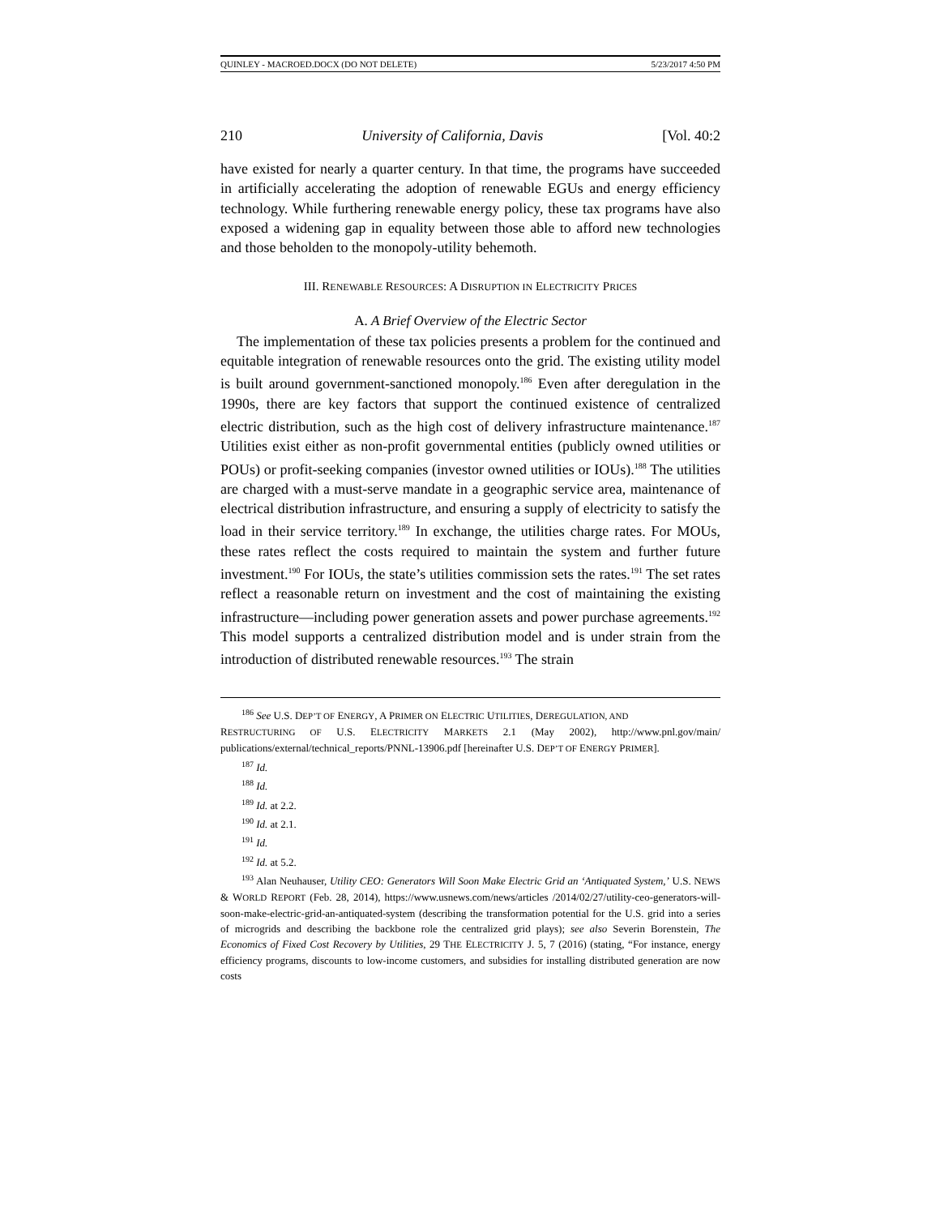QUINLEY - MACROED.DOCX (DO NOT DELETE) 5/23/2017 4:50 PM
210 University of California, Davis [Vol. 40:2
have existed for nearly a quarter century. In that time, the programs have succeeded in artificially accelerating the adoption of renewable EGUs and energy efficiency technology. While furthering renewable energy policy, these tax programs have also exposed a widening gap in equality between those able to afford new technologies and those beholden to the monopoly-utility behemoth.
III. RENEWABLE RESOURCES: A DISRUPTION IN ELECTRICITY PRICES
A. A Brief Overview of the Electric Sector
The implementation of these tax policies presents a problem for the continued and equitable integration of renewable resources onto the grid. The existing utility model is built around government-sanctioned monopoly.<sup>186</sup> Even after deregulation in the 1990s, there are key factors that support the continued existence of centralized electric distribution, such as the high cost of delivery infrastructure maintenance.<sup>187</sup> Utilities exist either as non-profit governmental entities (publicly owned utilities or POUs) or profit-seeking companies (investor owned utilities or IOUs).<sup>188</sup> The utilities are charged with a must-serve mandate in a geographic service area, maintenance of electrical distribution infrastructure, and ensuring a supply of electricity to satisfy the load in their service territory.<sup>189</sup> In exchange, the utilities charge rates. For MOUs, these rates reflect the costs required to maintain the system and further future investment.<sup>190</sup> For IOUs, the state’s utilities commission sets the rates.<sup>191</sup> The set rates reflect a reasonable return on investment and the cost of maintaining the existing infrastructure—including power generation assets and power purchase agreements.<sup>192</sup> This model supports a centralized distribution model and is under strain from the introduction of distributed renewable resources.<sup>193</sup> The strain
<sup>186</sup> See U.S. DEP’T OF ENERGY, A PRIMER ON ELECTRIC UTILITIES, DEREGULATION, AND
RESTRUCTURING OF U.S. ELECTRICITY MARKETS 2.1 (May 2002), http://www.pnl.gov/main/ publications/external/technical_reports/PNNL-13906.pdf [hereinafter U.S. DEP’T OF ENERGY PRIMER].
<sup>187</sup> Id.
<sup>188</sup> Id.
<sup>189</sup> Id. at 2.2.
<sup>190</sup> Id. at 2.1.
<sup>191</sup> Id.
<sup>192</sup> Id. at 5.2.
<sup>193</sup> Alan Neuhauser, Utility CEO: Generators Will Soon Make Electric Grid an ‘Antiquated System,’ U.S. NEWS & WORLD REPORT (Feb. 28, 2014), https://www.usnews.com/news/articles /2014/02/27/utility-ceo-generators-will-soon-make-electric-grid-an-antiquated-system (describing the transformation potential for the U.S. grid into a series of microgrids and describing the backbone role the centralized grid plays); see also Severin Borenstein, The Economics of Fixed Cost Recovery by Utilities, 29 THE ELECTRICITY J. 5, 7 (2016) (stating, “For instance, energy efficiency programs, discounts to low-income customers, and subsidies for installing distributed generation are now costs